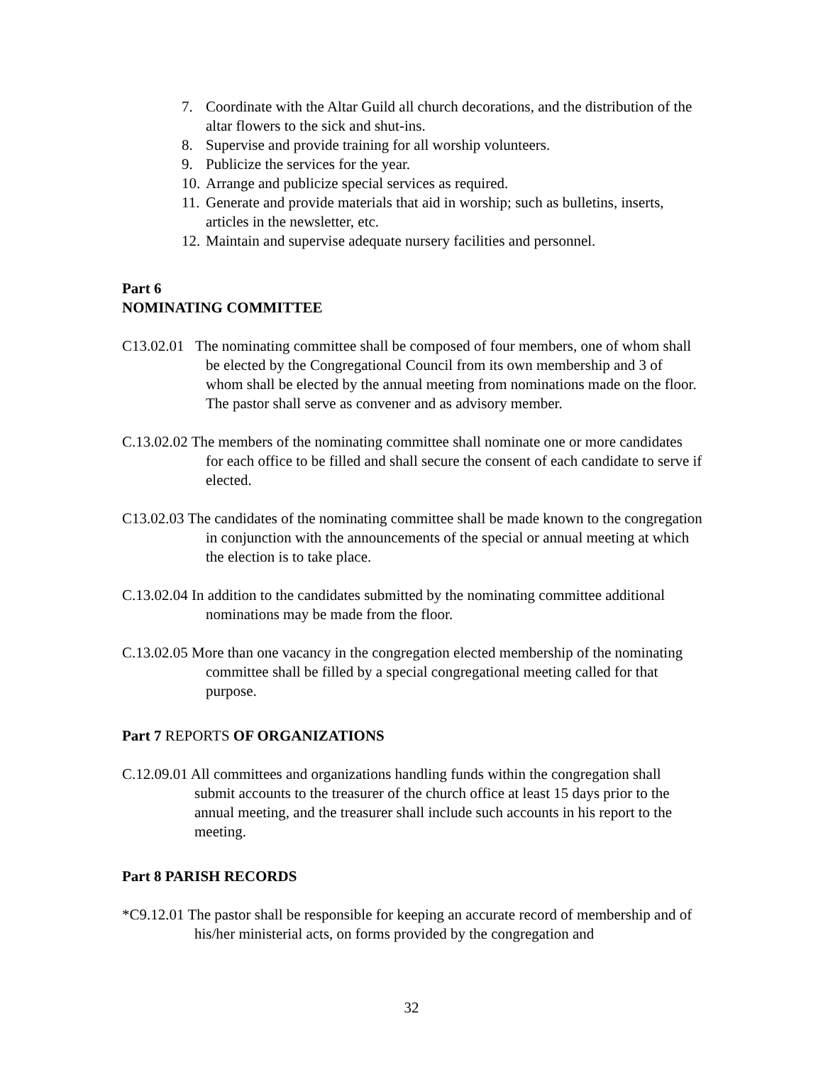7. Coordinate with the Altar Guild all church decorations, and the distribution of the altar flowers to the sick and shut-ins.
8. Supervise and provide training for all worship volunteers.
9. Publicize the services for the year.
10. Arrange and publicize special services as required.
11. Generate and provide materials that aid in worship; such as bulletins, inserts, articles in the newsletter, etc.
12. Maintain and supervise adequate nursery facilities and personnel.
Part 6
NOMINATING COMMITTEE
C13.02.01 The nominating committee shall be composed of four members, one of whom shall be elected by the Congregational Council from its own membership and 3 of whom shall be elected by the annual meeting from nominations made on the floor. The pastor shall serve as convener and as advisory member.
C.13.02.02 The members of the nominating committee shall nominate one or more candidates for each office to be filled and shall secure the consent of each candidate to serve if elected.
C13.02.03 The candidates of the nominating committee shall be made known to the congregation in conjunction with the announcements of the special or annual meeting at which the election is to take place.
C.13.02.04 In addition to the candidates submitted by the nominating committee additional nominations may be made from the floor.
C.13.02.05 More than one vacancy in the congregation elected membership of the nominating committee shall be filled by a special congregational meeting called for that purpose.
Part 7 REPORTS OF ORGANIZATIONS
C.12.09.01 All committees and organizations handling funds within the congregation shall submit accounts to the treasurer of the church office at least 15 days prior to the annual meeting, and the treasurer shall include such accounts in his report to the meeting.
Part 8 PARISH RECORDS
*C9.12.01 The pastor shall be responsible for keeping an accurate record of membership and of his/her ministerial acts, on forms provided by the congregation and
32